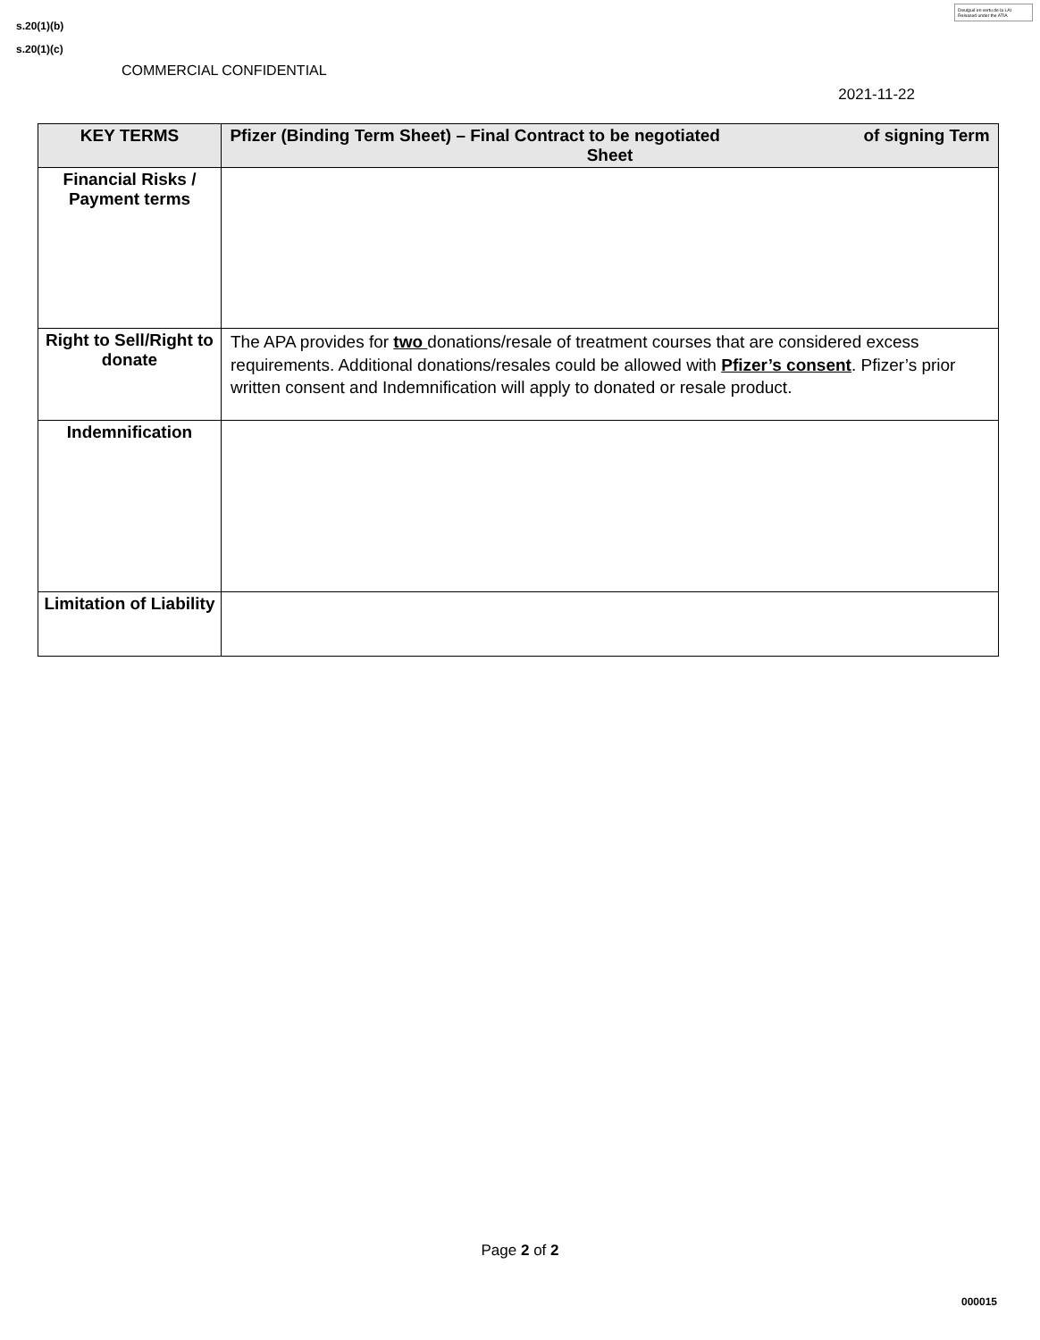Divulgué en vertu de la LAI Released under the ATIA
s.20(1)(b)
s.20(1)(c)
COMMERCIAL CONFIDENTIAL
2021-11-22
| KEY TERMS | Pfizer (Binding Term Sheet) – Final Contract to be negotiated of signing Term Sheet |
| --- | --- |
| Financial Risks / Payment terms | |
| Right to Sell/Right to donate | The APA provides for two donations/resale of treatment courses that are considered excess requirements. Additional donations/resales could be allowed with Pfizer’s consent . Pfizer’s prior written consent and Indemnification will apply to donated or resale product. |
| Indemnification | |
| Limitation of Liability | |
Page 2 of 2
000015